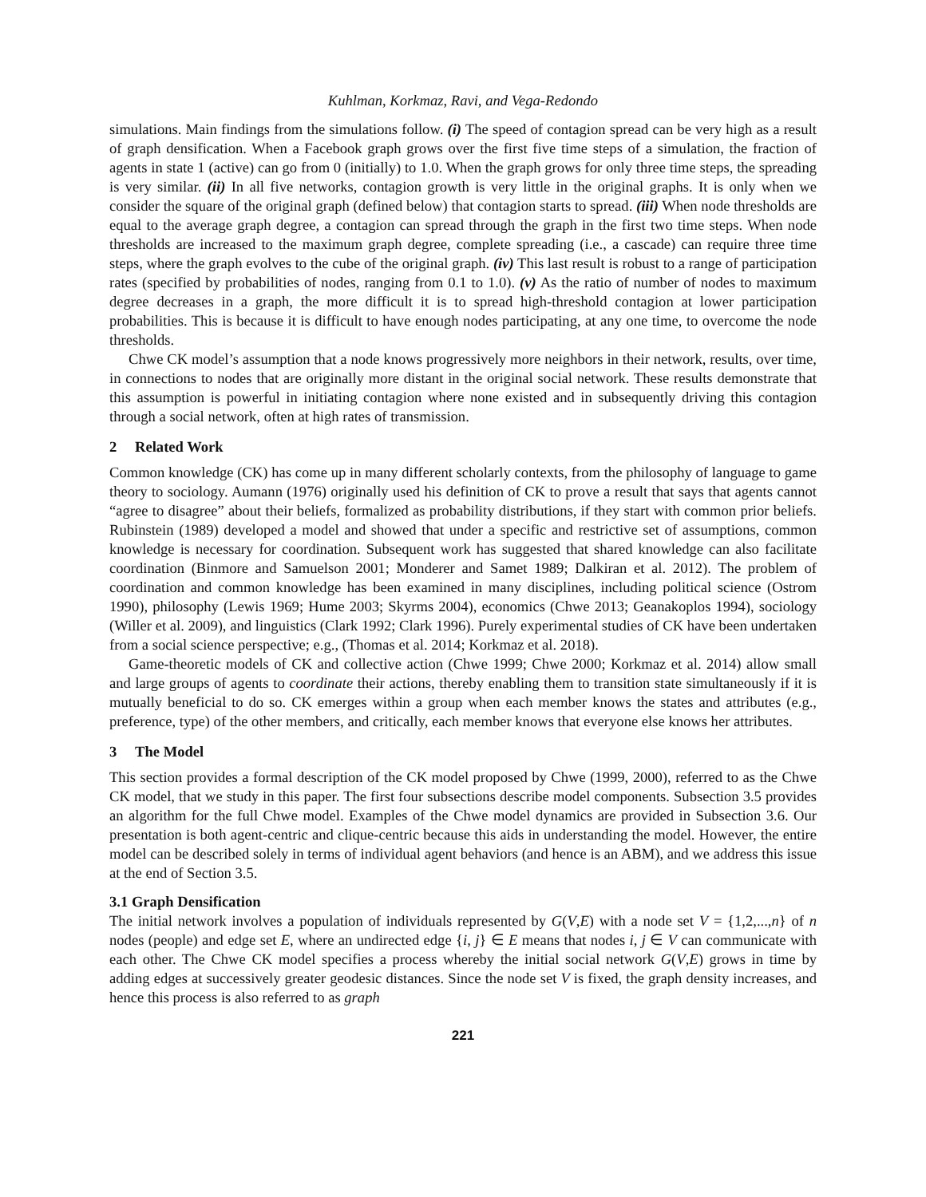Kuhlman, Korkmaz, Ravi, and Vega-Redondo
simulations. Main findings from the simulations follow. (i) The speed of contagion spread can be very high as a result of graph densification. When a Facebook graph grows over the first five time steps of a simulation, the fraction of agents in state 1 (active) can go from 0 (initially) to 1.0. When the graph grows for only three time steps, the spreading is very similar. (ii) In all five networks, contagion growth is very little in the original graphs. It is only when we consider the square of the original graph (defined below) that contagion starts to spread. (iii) When node thresholds are equal to the average graph degree, a contagion can spread through the graph in the first two time steps. When node thresholds are increased to the maximum graph degree, complete spreading (i.e., a cascade) can require three time steps, where the graph evolves to the cube of the original graph. (iv) This last result is robust to a range of participation rates (specified by probabilities of nodes, ranging from 0.1 to 1.0). (v) As the ratio of number of nodes to maximum degree decreases in a graph, the more difficult it is to spread high-threshold contagion at lower participation probabilities. This is because it is difficult to have enough nodes participating, at any one time, to overcome the node thresholds.
Chwe CK model’s assumption that a node knows progressively more neighbors in their network, results, over time, in connections to nodes that are originally more distant in the original social network. These results demonstrate that this assumption is powerful in initiating contagion where none existed and in subsequently driving this contagion through a social network, often at high rates of transmission.
2 Related Work
Common knowledge (CK) has come up in many different scholarly contexts, from the philosophy of language to game theory to sociology. Aumann (1976) originally used his definition of CK to prove a result that says that agents cannot “agree to disagree” about their beliefs, formalized as probability distributions, if they start with common prior beliefs. Rubinstein (1989) developed a model and showed that under a specific and restrictive set of assumptions, common knowledge is necessary for coordination. Subsequent work has suggested that shared knowledge can also facilitate coordination (Binmore and Samuelson 2001; Monderer and Samet 1989; Dalkiran et al. 2012). The problem of coordination and common knowledge has been examined in many disciplines, including political science (Ostrom 1990), philosophy (Lewis 1969; Hume 2003; Skyrms 2004), economics (Chwe 2013; Geanakoplos 1994), sociology (Willer et al. 2009), and linguistics (Clark 1992; Clark 1996). Purely experimental studies of CK have been undertaken from a social science perspective; e.g., (Thomas et al. 2014; Korkmaz et al. 2018).
Game-theoretic models of CK and collective action (Chwe 1999; Chwe 2000; Korkmaz et al. 2014) allow small and large groups of agents to coordinate their actions, thereby enabling them to transition state simultaneously if it is mutually beneficial to do so. CK emerges within a group when each member knows the states and attributes (e.g., preference, type) of the other members, and critically, each member knows that everyone else knows her attributes.
3 The Model
This section provides a formal description of the CK model proposed by Chwe (1999, 2000), referred to as the Chwe CK model, that we study in this paper. The first four subsections describe model components. Subsection 3.5 provides an algorithm for the full Chwe model. Examples of the Chwe model dynamics are provided in Subsection 3.6. Our presentation is both agent-centric and clique-centric because this aids in understanding the model. However, the entire model can be described solely in terms of individual agent behaviors (and hence is an ABM), and we address this issue at the end of Section 3.5.
3.1 Graph Densification
The initial network involves a population of individuals represented by G(V,E) with a node set V = {1,2,...,n} of n nodes (people) and edge set E, where an undirected edge {i, j} ∈ E means that nodes i, j ∈ V can communicate with each other. The Chwe CK model specifies a process whereby the initial social network G(V,E) grows in time by adding edges at successively greater geodesic distances. Since the node set V is fixed, the graph density increases, and hence this process is also referred to as graph
221